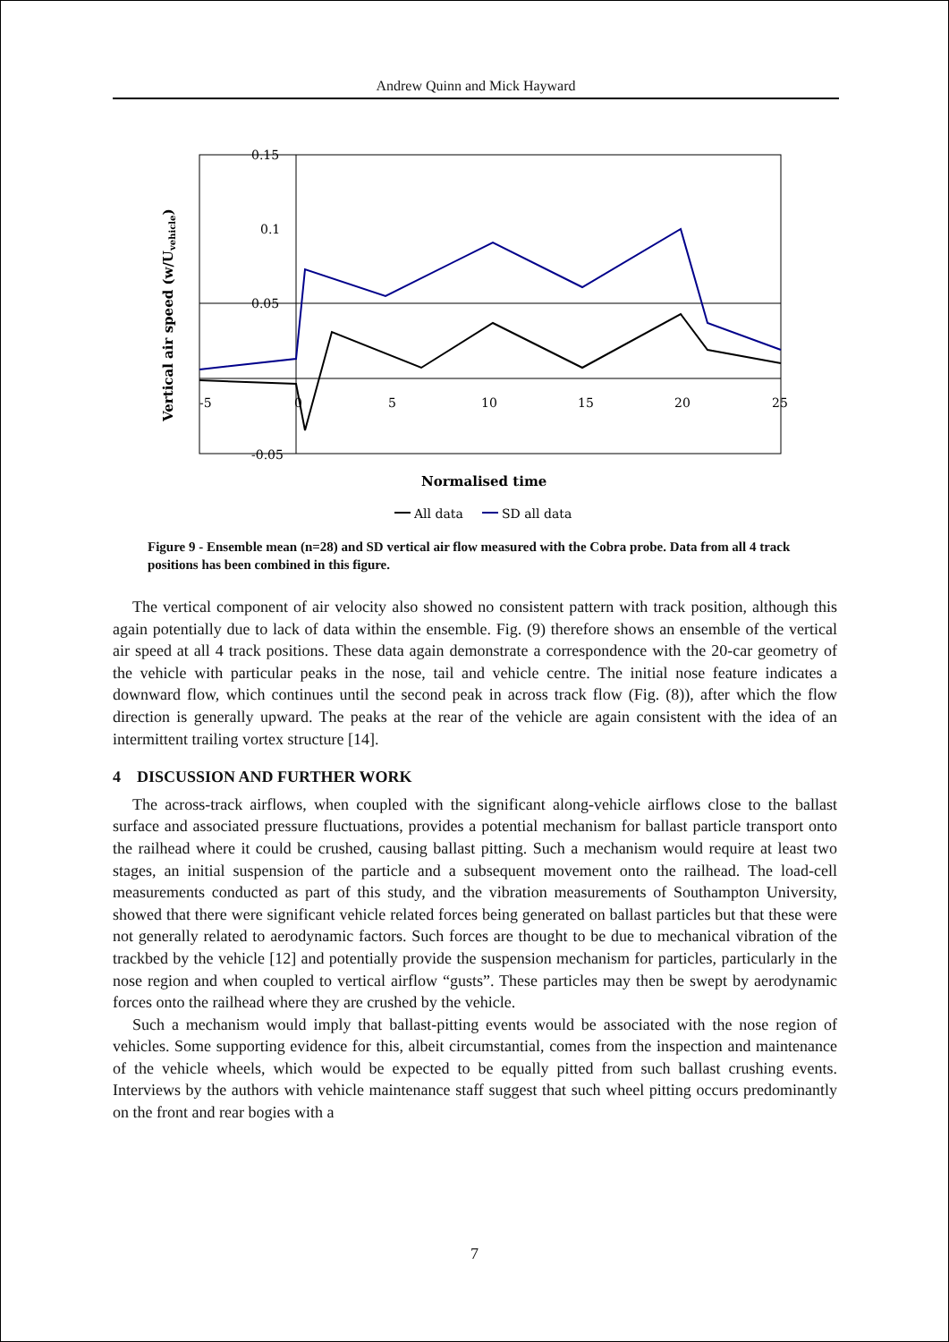Andrew Quinn and Mick Hayward
0.15
0.1
0.05
-0.05
-5
0
5
10
15
20
25
Vertical air speed (w/Uvehicle)
Normalised time
All data
SD all data
Figure 9 - Ensemble mean (n=28) and SD vertical air flow measured with the Cobra probe. Data from all 4 track positions has been combined in this figure.
The vertical component of air velocity also showed no consistent pattern with track position, although this again potentially due to lack of data within the ensemble. Fig. (9) therefore shows an ensemble of the vertical air speed at all 4 track positions. These data again demonstrate a correspondence with the 20-car geometry of the vehicle with particular peaks in the nose, tail and vehicle centre. The initial nose feature indicates a downward flow, which continues until the second peak in across track flow (Fig. (8)), after which the flow direction is generally upward. The peaks at the rear of the vehicle are again consistent with the idea of an intermittent trailing vortex structure [14].
4 DISCUSSION AND FURTHER WORK
The across-track airflows, when coupled with the significant along-vehicle airflows close to the ballast surface and associated pressure fluctuations, provides a potential mechanism for ballast particle transport onto the railhead where it could be crushed, causing ballast pitting. Such a mechanism would require at least two stages, an initial suspension of the particle and a subsequent movement onto the railhead. The load-cell measurements conducted as part of this study, and the vibration measurements of Southampton University, showed that there were significant vehicle related forces being generated on ballast particles but that these were not generally related to aerodynamic factors. Such forces are thought to be due to mechanical vibration of the trackbed by the vehicle [12] and potentially provide the suspension mechanism for particles, particularly in the nose region and when coupled to vertical airflow “gusts”. These particles may then be swept by aerodynamic forces onto the railhead where they are crushed by the vehicle.
Such a mechanism would imply that ballast-pitting events would be associated with the nose region of vehicles. Some supporting evidence for this, albeit circumstantial, comes from the inspection and maintenance of the vehicle wheels, which would be expected to be equally pitted from such ballast crushing events. Interviews by the authors with vehicle maintenance staff suggest that such wheel pitting occurs predominantly on the front and rear bogies with a
7